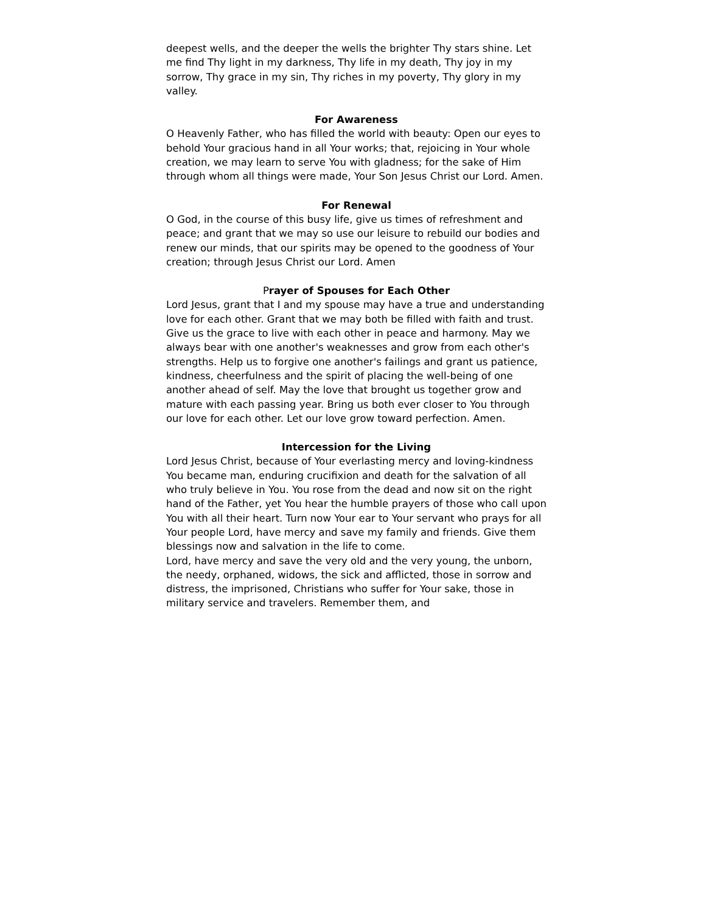deepest wells, and the deeper the wells the brighter Thy stars shine. Let me find Thy light in my darkness, Thy life in my death, Thy joy in my sorrow, Thy grace in my sin, Thy riches in my poverty, Thy glory in my valley.
For Awareness
O Heavenly Father, who has filled the world with beauty: Open our eyes to behold Your gracious hand in all Your works; that, rejoicing in Your whole creation, we may learn to serve You with gladness; for the sake of Him through whom all things were made, Your Son Jesus Christ our Lord. Amen.
For Renewal
O God, in the course of this busy life, give us times of refreshment and peace; and grant that we may so use our leisure to rebuild our bodies and renew our minds, that our spirits may be opened to the goodness of Your creation; through Jesus Christ our Lord. Amen
Prayer of Spouses for Each Other
Lord Jesus, grant that I and my spouse may have a true and understanding love for each other. Grant that we may both be filled with faith and trust. Give us the grace to live with each other in peace and harmony. May we always bear with one another's weaknesses and grow from each other's strengths. Help us to forgive one another's failings and grant us patience, kindness, cheerfulness and the spirit of placing the well-being of one another ahead of self. May the love that brought us together grow and mature with each passing year. Bring us both ever closer to You through our love for each other. Let our love grow toward perfection. Amen.
Intercession for the Living
Lord Jesus Christ, because of Your everlasting mercy and loving-kindness You became man, enduring crucifixion and death for the salvation of all who truly believe in You. You rose from the dead and now sit on the right hand of the Father, yet You hear the humble prayers of those who call upon You with all their heart. Turn now Your ear to Your servant who prays for all Your people Lord, have mercy and save my family and friends. Give them blessings now and salvation in the life to come.
Lord, have mercy and save the very old and the very young, the unborn, the needy, orphaned, widows, the sick and afflicted, those in sorrow and distress, the imprisoned, Christians who suffer for Your sake, those in military service and travelers. Remember them, and